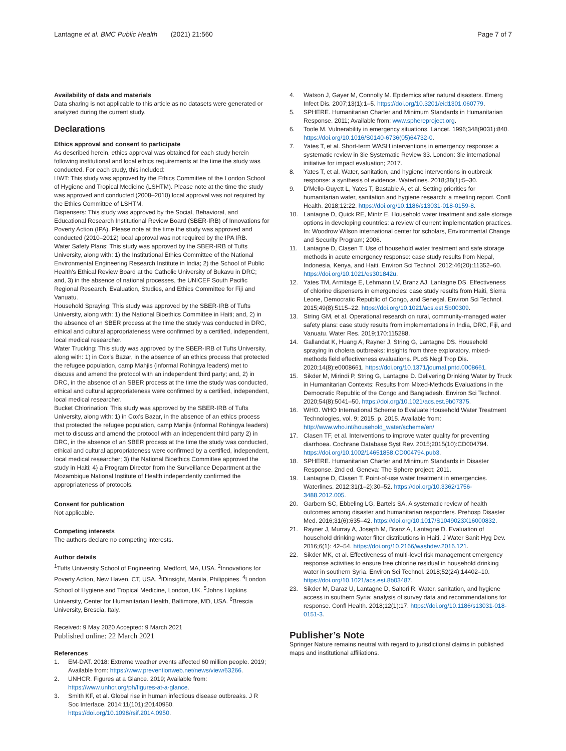Lantagne et al. BMC Public Health (2021) 21:560
Page 7 of 7
Availability of data and materials
Data sharing is not applicable to this article as no datasets were generated or analyzed during the current study.
Declarations
Ethics approval and consent to participate
As described herein, ethics approval was obtained for each study herein following institutional and local ethics requirements at the time the study was conducted. For each study, this included:
HWT: This study was approved by the Ethics Committee of the London School of Hygiene and Tropical Medicine (LSHTM). Please note at the time the study was approved and conducted (2008–2010) local approval was not required by the Ethics Committee of LSHTM.
Dispensers: This study was approved by the Social, Behavioral, and Educational Research Institutional Review Board (SBER-IRB) of Innovations for Poverty Action (IPA). Please note at the time the study was approved and conducted (2010–2012) local approval was not required by the IPA IRB.
Water Safety Plans: This study was approved by the SBER-IRB of Tufts University, along with: 1) the Institutional Ethics Committee of the National Environmental Engineering Research Institute in India; 2) the School of Public Health's Ethical Review Board at the Catholic University of Bukavu in DRC; and, 3) in the absence of national processes, the UNICEF South Pacific Regional Research, Evaluation, Studies, and Ethics Committee for Fiji and Vanuatu.
Household Spraying: This study was approved by the SBER-IRB of Tufts University, along with: 1) the National Bioethics Committee in Haiti; and, 2) in the absence of an SBER process at the time the study was conducted in DRC, ethical and cultural appropriateness were confirmed by a certified, independent, local medical researcher.
Water Trucking: This study was approved by the SBER-IRB of Tufts University, along with: 1) in Cox's Bazar, in the absence of an ethics process that protected the refugee population, camp Mahjis (informal Rohingya leaders) met to discuss and amend the protocol with an independent third party; and, 2) in DRC, in the absence of an SBER process at the time the study was conducted, ethical and cultural appropriateness were confirmed by a certified, independent, local medical researcher.
Bucket Chlorination: This study was approved by the SBER-IRB of Tufts University, along with: 1) in Cox's Bazar, in the absence of an ethics process that protected the refugee population, camp Mahjis (informal Rohingya leaders) met to discuss and amend the protocol with an independent third party 2) in DRC, in the absence of an SBER process at the time the study was conducted, ethical and cultural appropriateness were confirmed by a certified, independent, local medical researcher; 3) the National Bioethics Committee approved the study in Haiti; 4) a Program Director from the Surveillance Department at the Mozambique National Institute of Health independently confirmed the appropriateness of protocols.
Consent for publication
Not applicable.
Competing interests
The authors declare no competing interests.
Author details
<sup>1</sup> Tufts University School of Engineering, Medford, MA, USA. <sup>2</sup>Innovations for Poverty Action, New Haven, CT, USA. <sup>3</sup>IDinsight, Manila, Philippines. <sup>4</sup>London School of Hygiene and Tropical Medicine, London, UK. <sup>5</sup>Johns Hopkins University, Center for Humanitarian Health, Baltimore, MD, USA. <sup>6</sup>Brescia University, Brescia, Italy.
Received: 9 May 2020 Accepted: 9 March 2021
Published online: 22 March 2021
References
1. EM-DAT. 2018: Extreme weather events affected 60 million people. 2019; Available from: https://www.preventionweb.net/news/view/63266.
2. UNHCR. Figures at a Glance. 2019; Available from: https://www.unhcr.org/ph/figures-at-a-glance.
3. Smith KF, et al. Global rise in human infectious disease outbreaks. J R Soc Interface. 2014;11(101):20140950. https://doi.org/10.1098/rsif.2014.0950.
4. Watson J, Gayer M, Connolly M. Epidemics after natural disasters. Emerg Infect Dis. 2007;13(1):1–5. https://doi.org/10.3201/eid1301.060779.
5. SPHERE. Humanitarian Charter and Minimum Standards in Humanitarian Response. 2011; Available from: www.sphereproject.org.
6. Toole M. Vulnerability in emergency situations. Lancet. 1996;348(9031):840. https://doi.org/10.1016/S0140-6736(05)64732-0.
7. Yates T, et al. Short-term WASH interventions in emergency response: a systematic review in 3ie Systematic Review 33. London: 3ie international initiative for impact evaluation; 2017.
8. Yates T, et al. Water, sanitation, and hygiene interventions in outbreak response: a synthesis of evidence. Waterlines. 2018;38(1):5–30.
9. D'Mello-Guyett L, Yates T, Bastable A, et al. Setting priorities for humanitarian water, sanitation and hygiene research: a meeting report. Confl Health. 2018;12:22. https://doi.org/10.1186/s13031-018-0159-8.
10. Lantagne D, Quick RE, Mintz E. Household water treatment and safe storage options in developing countries: a review of current implementation practices. In: Woodrow Wilson international center for scholars, Environmental Change and Security Program; 2006.
11. Lantagne D, Clasen T. Use of household water treatment and safe storage methods in acute emergency response: case study results from Nepal, Indonesia, Kenya, and Haiti. Environ Sci Technol. 2012;46(20):11352–60. https://doi.org/10.1021/es301842u.
12. Yates TM, Armitage E, Lehmann LV, Branz AJ, Lantagne DS. Effectiveness of chlorine dispensers in emergencies: case study results from Haiti, Sierra Leone, Democratic Republic of Congo, and Senegal. Environ Sci Technol. 2015;49(8):5115–22. https://doi.org/10.1021/acs.est.5b00309.
13. String GM, et al. Operational research on rural, community-managed water safety plans: case study results from implementations in India, DRC, Fiji, and Vanuatu. Water Res. 2019;170:115288.
14. Gallandat K, Huang A, Rayner J, String G, Lantagne DS. Household spraying in cholera outbreaks: insights from three exploratory, mixed-methods field effectiveness evaluations. PLoS Negl Trop Dis. 2020;14(8):e0008661. https://doi.org/10.1371/journal.pntd.0008661.
15. Sikder M, Mirindi P, String G, Lantagne D. Delivering Drinking Water by Truck in Humanitarian Contexts: Results from Mixed-Methods Evaluations in the Democratic Republic of the Congo and Bangladesh. Environ Sci Technol. 2020;54(8):5041–50. https://doi.org/10.1021/acs.est.9b07375.
16. WHO. WHO International Scheme to Evaluate Household Water Treatment Technologies, vol. 9; 2015. p. 2015. Available from: http://www.who.int/household_water/scheme/en/
17. Clasen TF, et al. Interventions to improve water quality for preventing diarrhoea. Cochrane Database Syst Rev. 2015;2015(10):CD004794. https://doi.org/10.1002/14651858.CD004794.pub3.
18. SPHERE. Humanitarian Charter and Minimum Standards in Disaster Response. 2nd ed. Geneva: The Sphere project; 2011.
19. Lantagne D, Clasen T. Point-of-use water treatment in emergencies. Waterlines. 2012;31(1–2):30–52. https://doi.org/10.3362/1756-3488.2012.005.
20. Garbern SC, Ebbeling LG, Bartels SA. A systematic review of health outcomes among disaster and humanitarian responders. Prehosp Disaster Med. 2016;31(6):635–42. https://doi.org/10.1017/S1049023X16000832.
21. Rayner J, Murray A, Joseph M, Branz A, Lantagne D. Evaluation of household drinking water filter distributions in Haiti. J Water Sanit Hyg Dev. 2016;6(1): 42–54. https://doi.org/10.2166/washdev.2016.121.
22. Sikder MK, et al. Effectiveness of multi-level risk management emergency response activities to ensure free chlorine residual in household drinking water in southern Syria. Environ Sci Technol. 2018;52(24):14402–10. https://doi.org/10.1021/acs.est.8b03487.
23. Sikder M, Daraz U, Lantagne D, Saltori R. Water, sanitation, and hygiene access in southern Syria: analysis of survey data and recommendations for response. Confl Health. 2018;12(1):17. https://doi.org/10.1186/s13031-018-0151-3.
Publisher’s Note
Springer Nature remains neutral with regard to jurisdictional claims in published maps and institutional affiliations.